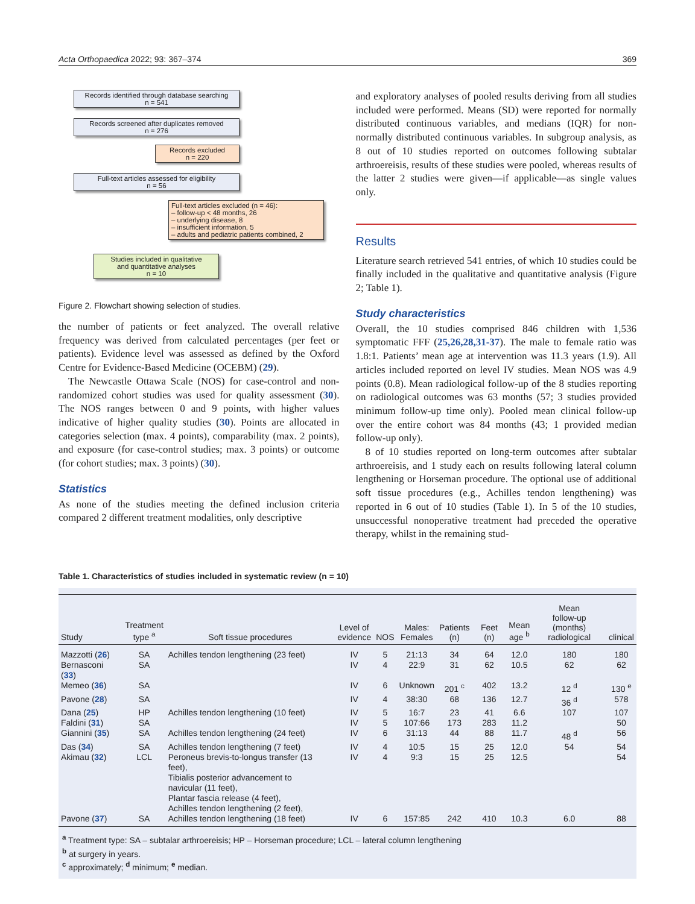Acta Orthopaedica 2022; 93: 367–374 369
Records identified through database searching
n = 541
Records screened after duplicates removed
n = 276
Records excluded
n = 220
Full-text articles assessed for eligibility
n = 56
Full-text articles excluded (n = 46):
– follow-up < 48 months, 26
– underlying disease, 8
– insufficient information, 5
– adults and pediatric patients combined, 2
Studies included in qualitative
and quantitative analyses
n = 10
Figure 2. Flowchart showing selection of studies.
the number of patients or feet analyzed. The overall relative frequency was derived from calculated percentages (per feet or patients). Evidence level was assessed as defined by the Oxford Centre for Evidence-Based Medicine (OCEBM) (29).
The Newcastle Ottawa Scale (NOS) for case-control and non-randomized cohort studies was used for quality assessment (30). The NOS ranges between 0 and 9 points, with higher values indicative of higher quality studies (30). Points are allocated in categories selection (max. 4 points), comparability (max. 2 points), and exposure (for case-control studies; max. 3 points) or outcome (for cohort studies; max. 3 points) (30).
Statistics
As none of the studies meeting the defined inclusion criteria compared 2 different treatment modalities, only descriptive
and exploratory analyses of pooled results deriving from all studies included were performed. Means (SD) were reported for normally distributed continuous variables, and medians (IQR) for non-normally distributed continuous variables. In subgroup analysis, as 8 out of 10 studies reported on outcomes following subtalar arthroereisis, results of these studies were pooled, whereas results of the latter 2 studies were given—if applicable—as single values only.
Results
Literature search retrieved 541 entries, of which 10 studies could be finally included in the qualitative and quantitative analysis (Figure 2; Table 1).
Study characteristics
Overall, the 10 studies comprised 846 children with 1,536 symptomatic FFF (25,26,28,31-37). The male to female ratio was 1.8:1. Patients’ mean age at intervention was 11.3 years (1.9). All articles included reported on level IV studies. Mean NOS was 4.9 points (0.8). Mean radiological follow-up of the 8 studies reporting on radiological outcomes was 63 months (57; 3 studies provided minimum follow-up time only). Pooled mean clinical follow-up over the entire cohort was 84 months (43; 1 provided median follow-up only).
8 of 10 studies reported on long-term outcomes after subtalar arthroereisis, and 1 study each on results following lateral column lengthening or Horseman procedure. The optional use of additional soft tissue procedures (e.g., Achilles tendon lengthening) was reported in 6 out of 10 studies (Table 1). In 5 of the 10 studies, unsuccessful nonoperative treatment had preceded the operative therapy, whilst in the remaining stud-
Table 1. Characteristics of studies included in systematic review (n = 10)
| Study | Treatment type <sup>a</sup> | Soft tissue procedures | Level of evidence | NOS | Males: Females | Patients (n) | Feet (n) | Mean age <sup>b</sup> | Mean follow-up (months) radiological | clinical |
| --- | --- | --- | --- | --- | --- | --- | --- | --- | --- | --- |
| Mazzotti ( 26 ) | SA | Achilles tendon lengthening (23 feet) | IV | 5 | 21:13 | 34 | 64 | 12.0 | 180 | 180 |
| Bernasconi ( 33 ) | SA | | IV | 4 | 22:9 | 31 | 62 | 10.5 | 62 | 62 |
| Memeo ( 36 ) | SA | | IV | 6 | Unknown | 201 <sup>c</sup> | 402 | 13.2 | 12 <sup>d</sup> | 130 <sup>e</sup> |
| Pavone ( 28 ) | SA | | IV | 4 | 38:30 | 68 | 136 | 12.7 | 36 <sup>d</sup> | 578 |
| Dana ( 25 ) | HP | Achilles tendon lengthening (10 feet) | IV | 5 | 16:7 | 23 | 41 | 6.6 | 107 | 107 |
| Faldini ( 31 ) | SA | | IV | 5 | 107:66 | 173 | 283 | 11.2 | | 50 |
| Giannini ( 35 ) | SA | Achilles tendon lengthening (24 feet) | IV | 6 | 31:13 | 44 | 88 | 11.7 | 48 <sup>d</sup> | 56 |
| Das ( 34 ) | SA | Achilles tendon lengthening (7 feet) | IV | 4 | 10:5 | 15 | 25 | 12.0 | 54 | 54 |
| Akimau ( 32 ) | LCL | Peroneus brevis-to-longus transfer (13 feet), Tibialis posterior advancement to navicular (11 feet), Plantar fascia release (4 feet), Achilles tendon lengthening (2 feet), | IV | 4 | 9:3 | 15 | 25 | 12.5 | | 54 |
| Pavone ( 37 ) | SA | Achilles tendon lengthening (18 feet) | IV | 6 | 157:85 | 242 | 410 | 10.3 | 6.0 | 88 |
<sup>a</sup> Treatment type: SA – subtalar arthroereisis; HP – Horseman procedure; LCL – lateral column lengthening
<sup>b</sup> at surgery in years.
<sup>c</sup> approximately; <sup>d</sup> minimum; <sup>e</sup> median.